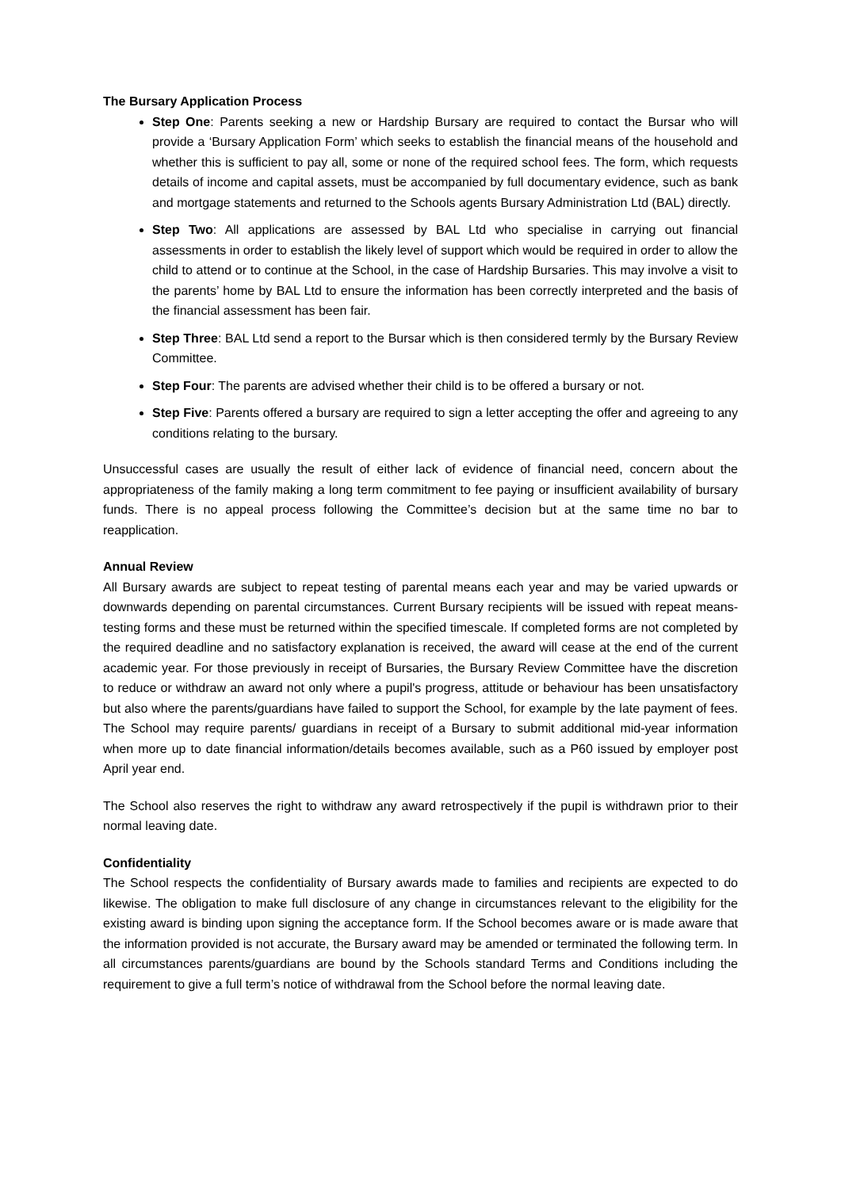The Bursary Application Process
Step One: Parents seeking a new or Hardship Bursary are required to contact the Bursar who will provide a ‘Bursary Application Form’ which seeks to establish the financial means of the household and whether this is sufficient to pay all, some or none of the required school fees. The form, which requests details of income and capital assets, must be accompanied by full documentary evidence, such as bank and mortgage statements and returned to the Schools agents Bursary Administration Ltd (BAL) directly.
Step Two: All applications are assessed by BAL Ltd who specialise in carrying out financial assessments in order to establish the likely level of support which would be required in order to allow the child to attend or to continue at the School, in the case of Hardship Bursaries. This may involve a visit to the parents’ home by BAL Ltd to ensure the information has been correctly interpreted and the basis of the financial assessment has been fair.
Step Three: BAL Ltd send a report to the Bursar which is then considered termly by the Bursary Review Committee.
Step Four: The parents are advised whether their child is to be offered a bursary or not.
Step Five: Parents offered a bursary are required to sign a letter accepting the offer and agreeing to any conditions relating to the bursary.
Unsuccessful cases are usually the result of either lack of evidence of financial need, concern about the appropriateness of the family making a long term commitment to fee paying or insufficient availability of bursary funds. There is no appeal process following the Committee’s decision but at the same time no bar to reapplication.
Annual Review
All Bursary awards are subject to repeat testing of parental means each year and may be varied upwards or downwards depending on parental circumstances. Current Bursary recipients will be issued with repeat means-testing forms and these must be returned within the specified timescale. If completed forms are not completed by the required deadline and no satisfactory explanation is received, the award will cease at the end of the current academic year. For those previously in receipt of Bursaries, the Bursary Review Committee have the discretion to reduce or withdraw an award not only where a pupil's progress, attitude or behaviour has been unsatisfactory but also where the parents/guardians have failed to support the School, for example by the late payment of fees. The School may require parents/ guardians in receipt of a Bursary to submit additional mid-year information when more up to date financial information/details becomes available, such as a P60 issued by employer post April year end.
The School also reserves the right to withdraw any award retrospectively if the pupil is withdrawn prior to their normal leaving date.
Confidentiality
The School respects the confidentiality of Bursary awards made to families and recipients are expected to do likewise. The obligation to make full disclosure of any change in circumstances relevant to the eligibility for the existing award is binding upon signing the acceptance form. If the School becomes aware or is made aware that the information provided is not accurate, the Bursary award may be amended or terminated the following term. In all circumstances parents/guardians are bound by the Schools standard Terms and Conditions including the requirement to give a full term’s notice of withdrawal from the School before the normal leaving date.